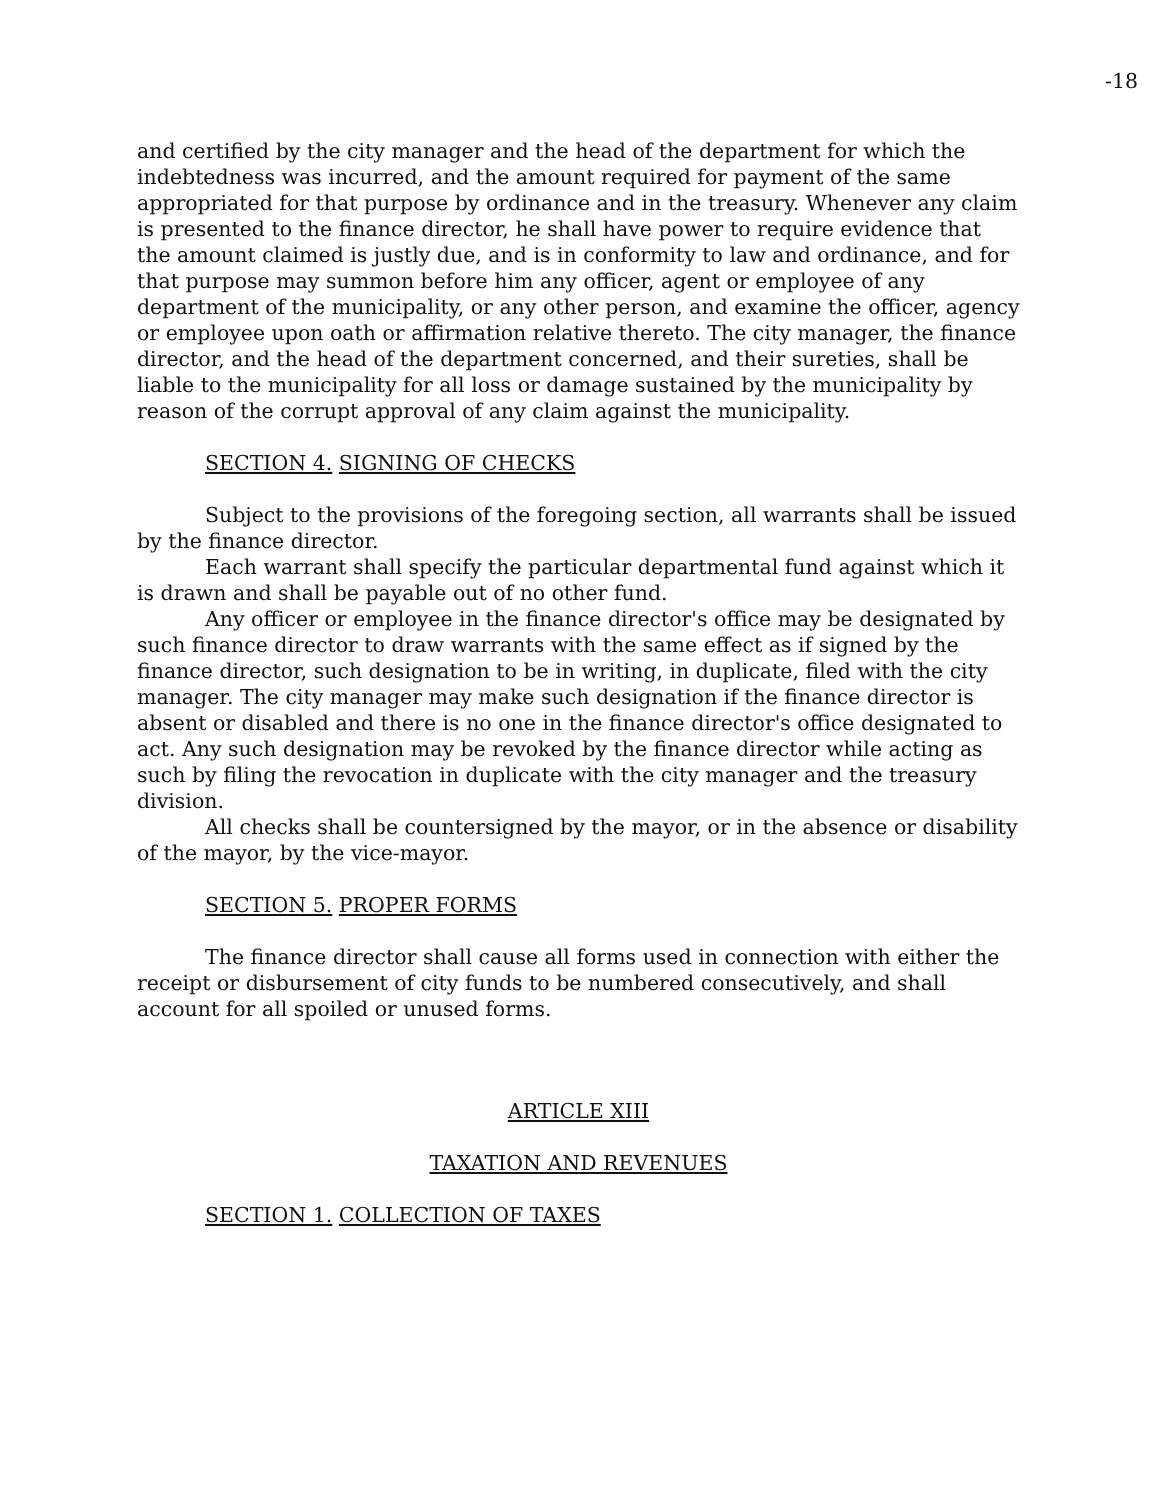-18
and certified by the city manager and the head of the department for which the indebtedness was incurred, and the amount required for payment of the same appropriated for that purpose by ordinance and in the treasury. Whenever any claim is presented to the finance director, he shall have power to require evidence that the amount claimed is justly due, and is in conformity to law and ordinance, and for that purpose may summon before him any officer, agent or employee of any department of the municipality, or any other person, and examine the officer, agency or employee upon oath or affirmation relative thereto. The city manager, the finance director, and the head of the department concerned, and their sureties, shall be liable to the municipality for all loss or damage sustained by the municipality by reason of the corrupt approval of any claim against the municipality.
SECTION 4. SIGNING OF CHECKS
Subject to the provisions of the foregoing section, all warrants shall be issued by the finance director.
Each warrant shall specify the particular departmental fund against which it is drawn and shall be payable out of no other fund.
Any officer or employee in the finance director's office may be designated by such finance director to draw warrants with the same effect as if signed by the finance director, such designation to be in writing, in duplicate, filed with the city manager. The city manager may make such designation if the finance director is absent or disabled and there is no one in the finance director's office designated to act. Any such designation may be revoked by the finance director while acting as such by filing the revocation in duplicate with the city manager and the treasury division.
All checks shall be countersigned by the mayor, or in the absence or disability of the mayor, by the vice-mayor.
SECTION 5. PROPER FORMS
The finance director shall cause all forms used in connection with either the receipt or disbursement of city funds to be numbered consecutively, and shall account for all spoiled or unused forms.
ARTICLE XIII
TAXATION AND REVENUES
SECTION 1. COLLECTION OF TAXES